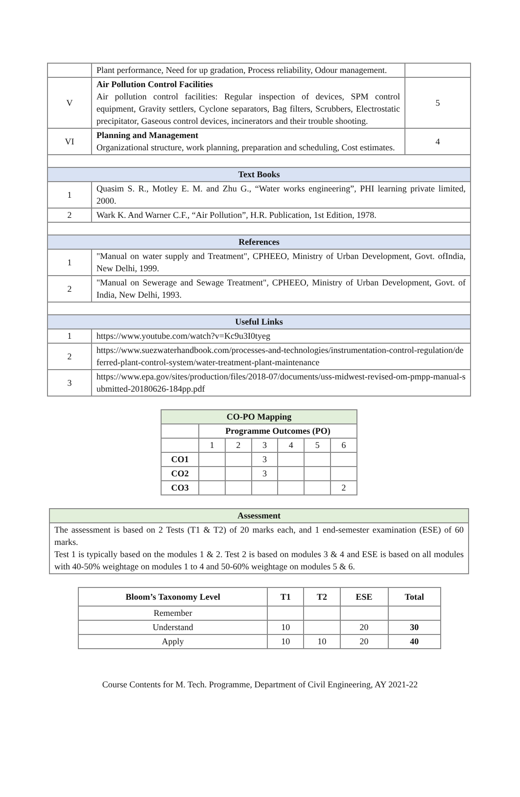| | Plant performance, Need for up gradation, Process reliability, Odour management. | |
| V | Air Pollution Control Facilities Air pollution control facilities: Regular inspection of devices, SPM control equipment, Gravity settlers, Cyclone separators, Bag filters, Scrubbers, Electrostatic precipitator, Gaseous control devices, incinerators and their trouble shooting. | 5 |
| VI | Planning and Management Organizational structure, work planning, preparation and scheduling, Cost estimates. | 4 |
| Text Books | | |
| 1 | Quasim S. R., Motley E. M. and Zhu G., “Water works engineering”, PHI learning private limited, 2000. | |
| 2 | Wark K. And Warner C.F., “Air Pollution”, H.R. Publication, 1st Edition, 1978. | |
| References | | |
| 1 | "Manual on water supply and Treatment", CPHEEO, Ministry of Urban Development, Govt. ofIndia, New Delhi, 1999. | |
| 2 | "Manual on Sewerage and Sewage Treatment", CPHEEO, Ministry of Urban Development, Govt. of India, New Delhi, 1993. | |
| Useful Links | | |
| 1 | https://www.youtube.com/watch?v=Kc9u3I0tyeg | |
| 2 | https://www.suezwaterhandbook.com/processes-and-technologies/instrumentation-control-regulation/deferred-plant-control-system/water-treatment-plant-maintenance | |
| 3 | https://www.epa.gov/sites/production/files/2018-07/documents/uss-midwest-revised-om-pmpp-manual-submitted-20180626-184pp.pdf | |
| CO-PO Mapping | | | | | | |
| | Programme Outcomes (PO) | | | | | |
| | 1 | 2 | 3 | 4 | 5 | 6 |
| CO1 | | | 3 | | | |
| CO2 | | | 3 | | | |
| CO3 | | | | | | 2 |
| Assessment |
| The assessment is based on 2 Tests (T1 & T2) of 20 marks each, and 1 end-semester examination (ESE) of 60 marks. Test 1 is typically based on the modules 1 & 2. Test 2 is based on modules 3 & 4 and ESE is based on all modules with 40-50% weightage on modules 1 to 4 and 50-60% weightage on modules 5 & 6. |
| Bloom’s Taxonomy Level | T1 | T2 | ESE | Total |
| --- | --- | --- | --- | --- |
| Remember | | | | |
| Understand | 10 | | 20 | 30 |
| Apply | 10 | 10 | 20 | 40 |
Course Contents for M. Tech. Programme, Department of Civil Engineering, AY 2021-22